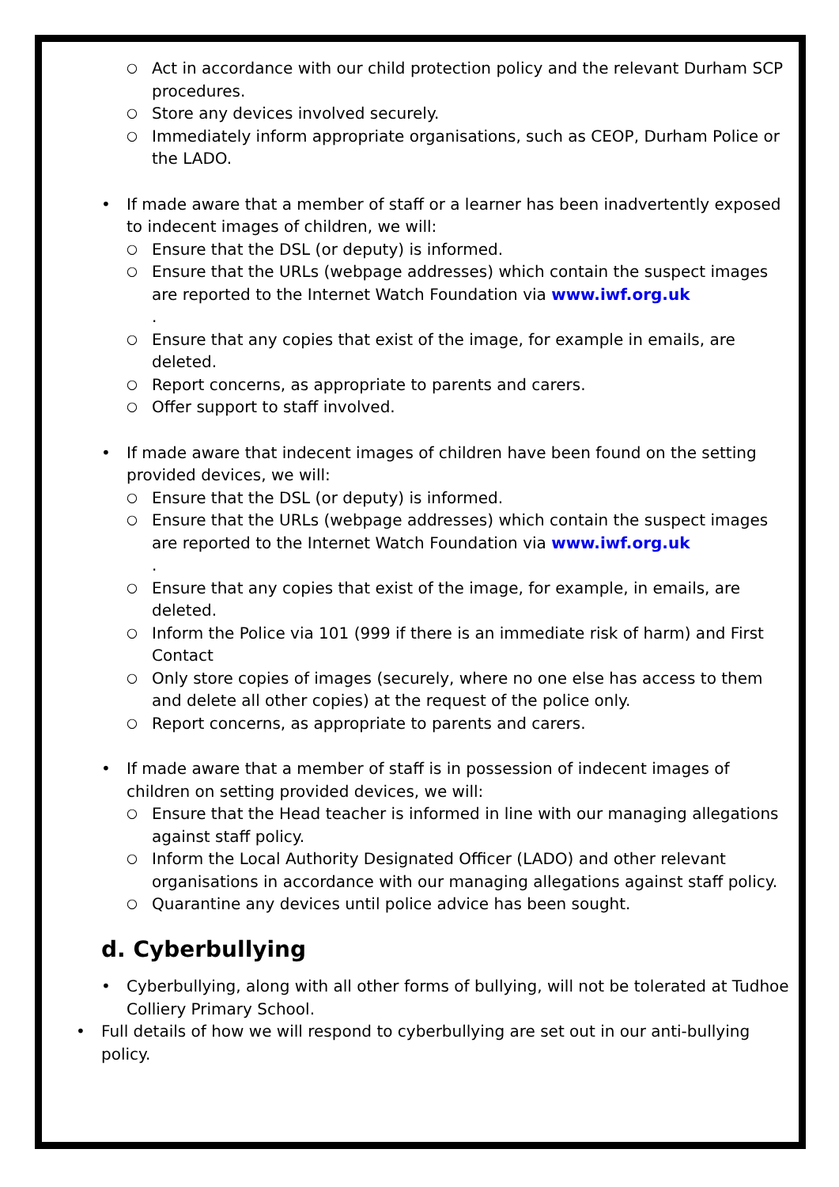○ Act in accordance with our child protection policy and the relevant Durham SCP procedures.
○ Store any devices involved securely.
○ Immediately inform appropriate organisations, such as CEOP, Durham Police or the LADO.
• If made aware that a member of staff or a learner has been inadvertently exposed to indecent images of children, we will:
○ Ensure that the DSL (or deputy) is informed.
○ Ensure that the URLs (webpage addresses) which contain the suspect images are reported to the Internet Watch Foundation via www.iwf.org.uk
.
○ Ensure that any copies that exist of the image, for example in emails, are deleted.
○ Report concerns, as appropriate to parents and carers.
○ Offer support to staff involved.
• If made aware that indecent images of children have been found on the setting provided devices, we will:
○ Ensure that the DSL (or deputy) is informed.
○ Ensure that the URLs (webpage addresses) which contain the suspect images are reported to the Internet Watch Foundation via www.iwf.org.uk
.
○ Ensure that any copies that exist of the image, for example, in emails, are deleted.
○ Inform the Police via 101 (999 if there is an immediate risk of harm) and First Contact
○ Only store copies of images (securely, where no one else has access to them and delete all other copies) at the request of the police only.
○ Report concerns, as appropriate to parents and carers.
• If made aware that a member of staff is in possession of indecent images of children on setting provided devices, we will:
○ Ensure that the Head teacher is informed in line with our managing allegations against staff policy.
○ Inform the Local Authority Designated Officer (LADO) and other relevant organisations in accordance with our managing allegations against staff policy.
○ Quarantine any devices until police advice has been sought.
d. Cyberbullying
• Cyberbullying, along with all other forms of bullying, will not be tolerated at Tudhoe Colliery Primary School.
• Full details of how we will respond to cyberbullying are set out in our anti-bullying policy.